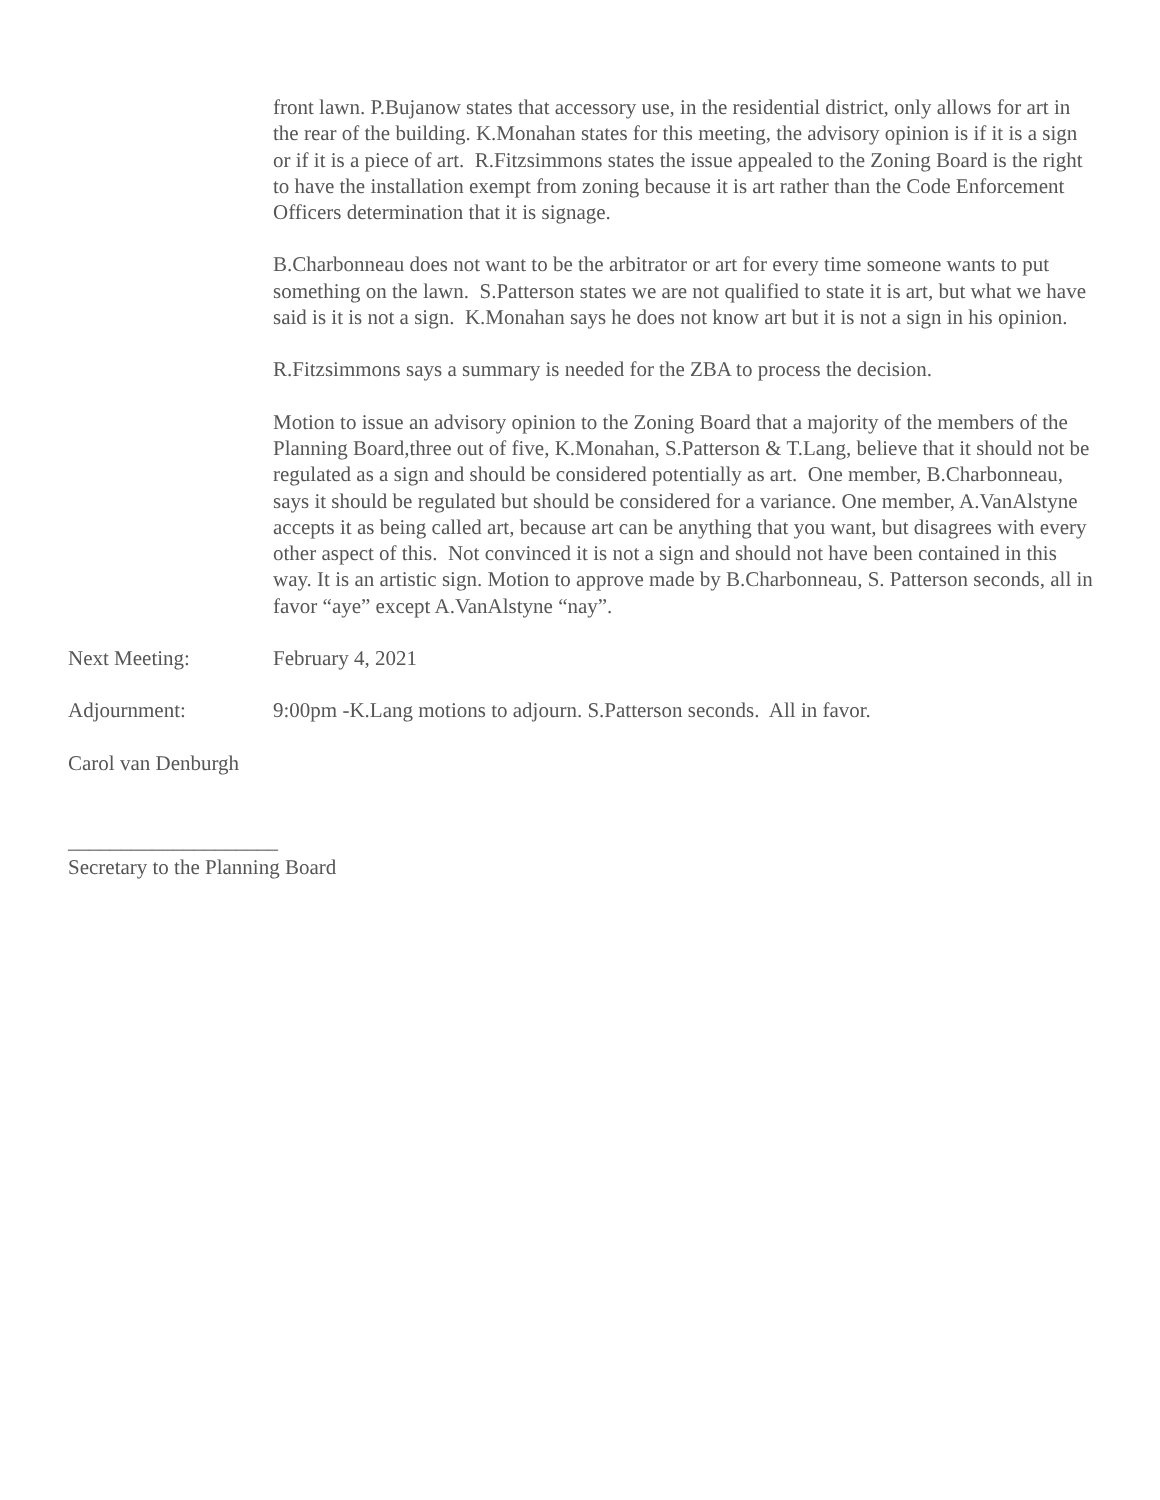front lawn. P.Bujanow states that accessory use, in the residential district, only allows for art in the rear of the building. K.Monahan states for this meeting, the advisory opinion is if it is a sign or if it is a piece of art. R.Fitzsimmons states the issue appealed to the Zoning Board is the right to have the installation exempt from zoning because it is art rather than the Code Enforcement Officers determination that it is signage.
B.Charbonneau does not want to be the arbitrator or art for every time someone wants to put something on the lawn. S.Patterson states we are not qualified to state it is art, but what we have said is it is not a sign. K.Monahan says he does not know art but it is not a sign in his opinion.
R.Fitzsimmons says a summary is needed for the ZBA to process the decision.
Motion to issue an advisory opinion to the Zoning Board that a majority of the members of the Planning Board,three out of five, K.Monahan, S.Patterson & T.Lang, believe that it should not be regulated as a sign and should be considered potentially as art. One member, B.Charbonneau, says it should be regulated but should be considered for a variance. One member, A.VanAlstyne accepts it as being called art, because art can be anything that you want, but disagrees with every other aspect of this. Not convinced it is not a sign and should not have been contained in this way. It is an artistic sign. Motion to approve made by B.Charbonneau, S. Patterson seconds, all in favor “aye” except A.VanAlstyne “nay”.
Next Meeting: February 4, 2021
Adjournment: 9:00pm -K.Lang motions to adjourn. S.Patterson seconds. All in favor.
Carol van Denburgh
____________________
Secretary to the Planning Board